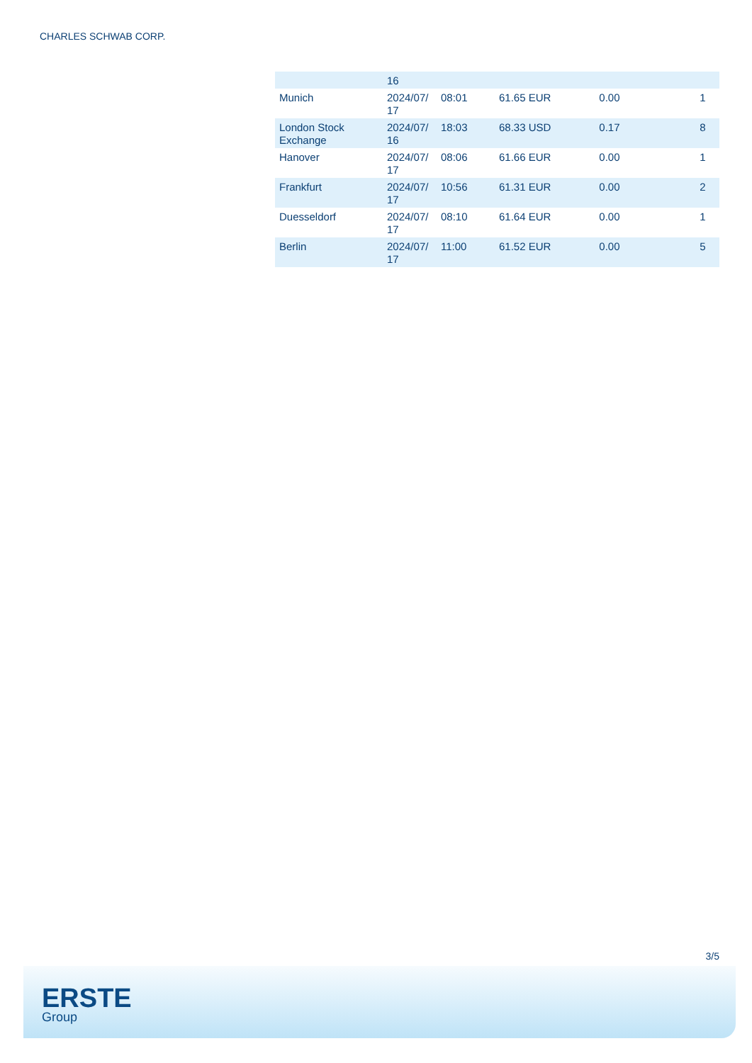CHARLES SCHWAB CORP.
| | 16 | | | | |
| Munich | 2024/07/ 17 | 08:01 | 61.65 EUR | 0.00 | 1 |
| London Stock Exchange | 2024/07/ 16 | 18:03 | 68.33 USD | 0.17 | 8 |
| Hanover | 2024/07/ 17 | 08:06 | 61.66 EUR | 0.00 | 1 |
| Frankfurt | 2024/07/ 17 | 10:56 | 61.31 EUR | 0.00 | 2 |
| Duesseldorf | 2024/07/ 17 | 08:10 | 61.64 EUR | 0.00 | 1 |
| Berlin | 2024/07/ 17 | 11:00 | 61.52 EUR | 0.00 | 5 |
3/5
ERSTE
Group